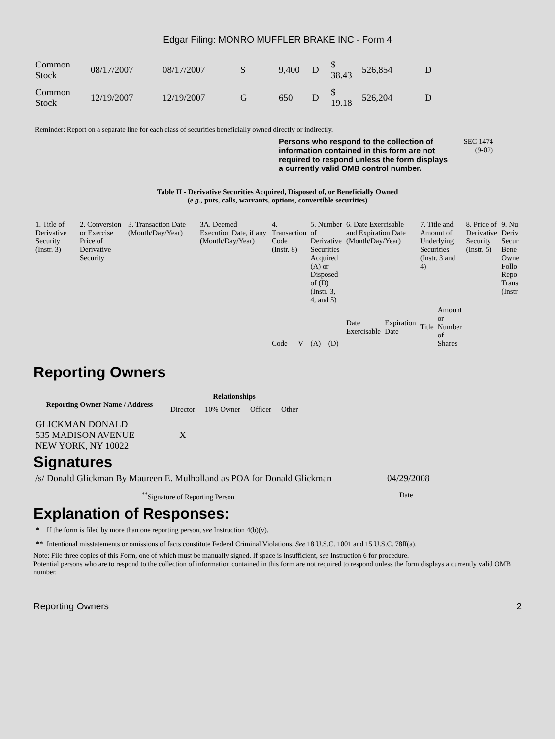Edgar Filing: MONRO MUFFLER BRAKE INC - Form 4
| Common Stock | 08/17/2007 | 08/17/2007 | S | 9,400 | D | $ 38.43 | 526,854 | D |
| Common Stock | 12/19/2007 | 12/19/2007 | G | 650 | D | $ 19.18 | 526,204 | D |
Reminder: Report on a separate line for each class of securities beneficially owned directly or indirectly.
Persons who respond to the collection of information contained in this form are not required to respond unless the form displays a currently valid OMB control number.
SEC 1474
(9-02)
Table II - Derivative Securities Acquired, Disposed of, or Beneficially Owned
(e.g., puts, calls, warrants, options, convertible securities)
| 1. Title of Derivative Security (Instr. 3) | 2. Conversion or Exercise Price of Derivative Security | 3. Transaction Date (Month/Day/Year) | 3A. Deemed Execution Date, if any (Month/Day/Year) | 4. Transaction Code (Instr. 8) | | 5. Number of Derivative Securities Acquired (A) or Disposed of (D) (Instr. 3, 4, and 5) | | 6. Date Exercisable and Expiration Date (Month/Day/Year) | | 7. Title and Amount of Underlying Securities (Instr. 3 and 4) | | 8. Price of Derivative Security (Instr. 5) | 9. Nu Deriv Secur Bene Owne Follo Repo Trans (Instr |
| | | | | Code | V | (A) | (D) | Date Exercisable | Expiration Date | Title | Amount or Number of Shares | | |
Reporting Owners
| Reporting Owner Name / Address | Relationships | | | |
| --- | --- | --- | --- | --- |
| | Director | 10% Owner | Officer | Other |
| GLICKMAN DONALD 535 MADISON AVENUE NEW YORK, NY 10022 | X | | | |
Signatures
| /s/ Donald Glickman By Maureen E. Mulholland as POA for Donald Glickman | 04/29/2008 |
| <sup>**</sup> Signature of Reporting Person | Date |
Explanation of Responses:
* If the form is filed by more than one reporting person, see Instruction 4(b)(v).
** Intentional misstatements or omissions of facts constitute Federal Criminal Violations. See 18 U.S.C. 1001 and 15 U.S.C. 78ff(a).
Note: File three copies of this Form, one of which must be manually signed. If space is insufficient, see Instruction 6 for procedure.
Potential persons who are to respond to the collection of information contained in this form are not required to respond unless the form displays a currently valid OMB number.
Reporting Owners 2